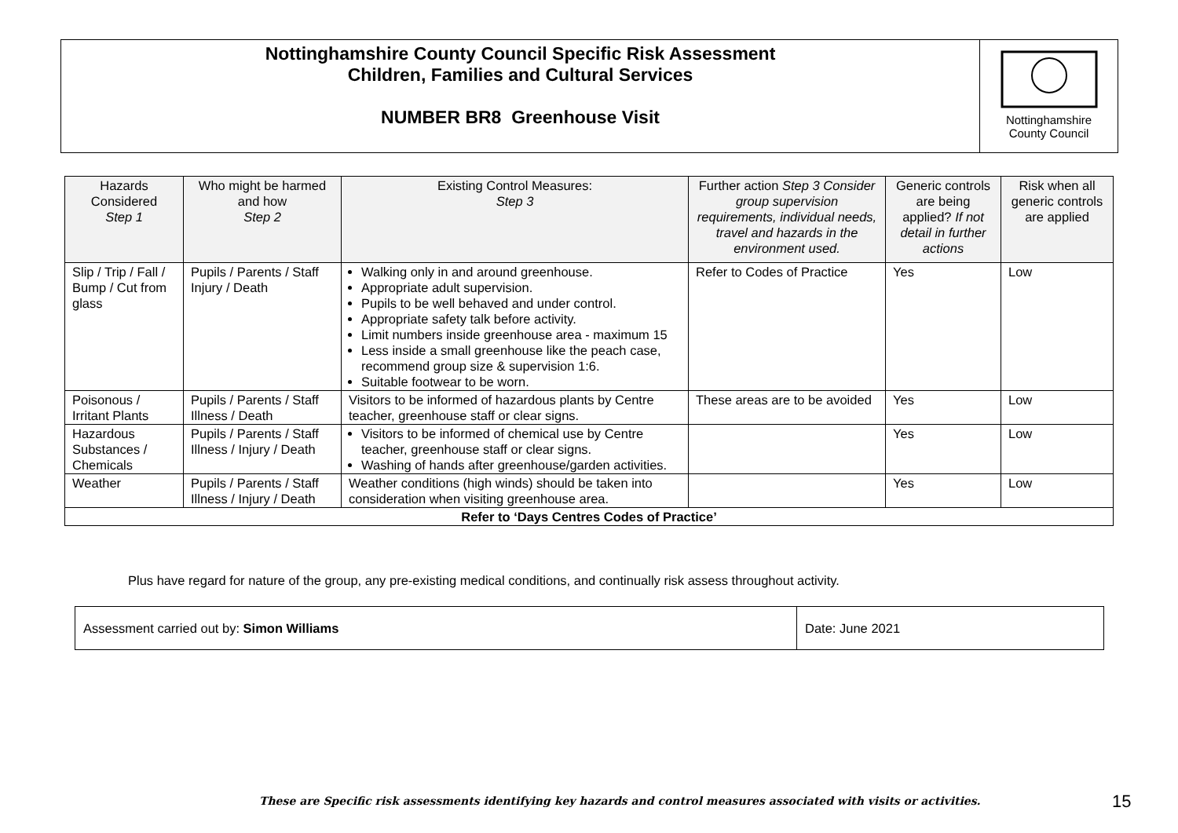Nottinghamshire County Council Specific Risk Assessment
Children, Families and Cultural Services
NUMBER BR8 Greenhouse Visit
Nottinghamshire
County Council
| Hazards Considered Step 1 | Who might be harmed and how Step 2 | Existing Control Measures: Step 3 | Further action Step 3 Consider group supervision requirements, individual needs, travel and hazards in the environment used. | Generic controls are being applied? If not detail in further actions | Risk when all generic controls are applied |
| --- | --- | --- | --- | --- | --- |
| Slip / Trip / Fall / Bump / Cut from glass | Pupils / Parents / Staff Injury / Death | Walking only in and around greenhouse. Appropriate adult supervision. Pupils to be well behaved and under control. Appropriate safety talk before activity. Limit numbers inside greenhouse area - maximum 15 Less inside a small greenhouse like the peach case, recommend group size & supervision 1:6. Suitable footwear to be worn. | Refer to Codes of Practice | Yes | Low |
| Poisonous / Irritant Plants | Pupils / Parents / Staff Illness / Death | Visitors to be informed of hazardous plants by Centre teacher, greenhouse staff or clear signs. | These areas are to be avoided | Yes | Low |
| Hazardous Substances / Chemicals | Pupils / Parents / Staff Illness / Injury / Death | Visitors to be informed of chemical use by Centre teacher, greenhouse staff or clear signs. Washing of hands after greenhouse/garden activities. | | Yes | Low |
| Weather | Pupils / Parents / Staff Illness / Injury / Death | Weather conditions (high winds) should be taken into consideration when visiting greenhouse area. | | Yes | Low |
| Refer to ‘Days Centres Codes of Practice’ | | | | | |
Plus have regard for nature of the group, any pre-existing medical conditions, and continually risk assess throughout activity.
| Assessment carried out by: Simon Williams | Date: June 2021 |
These are Specific risk assessments identifying key hazards and control measures associated with visits or activities.
15